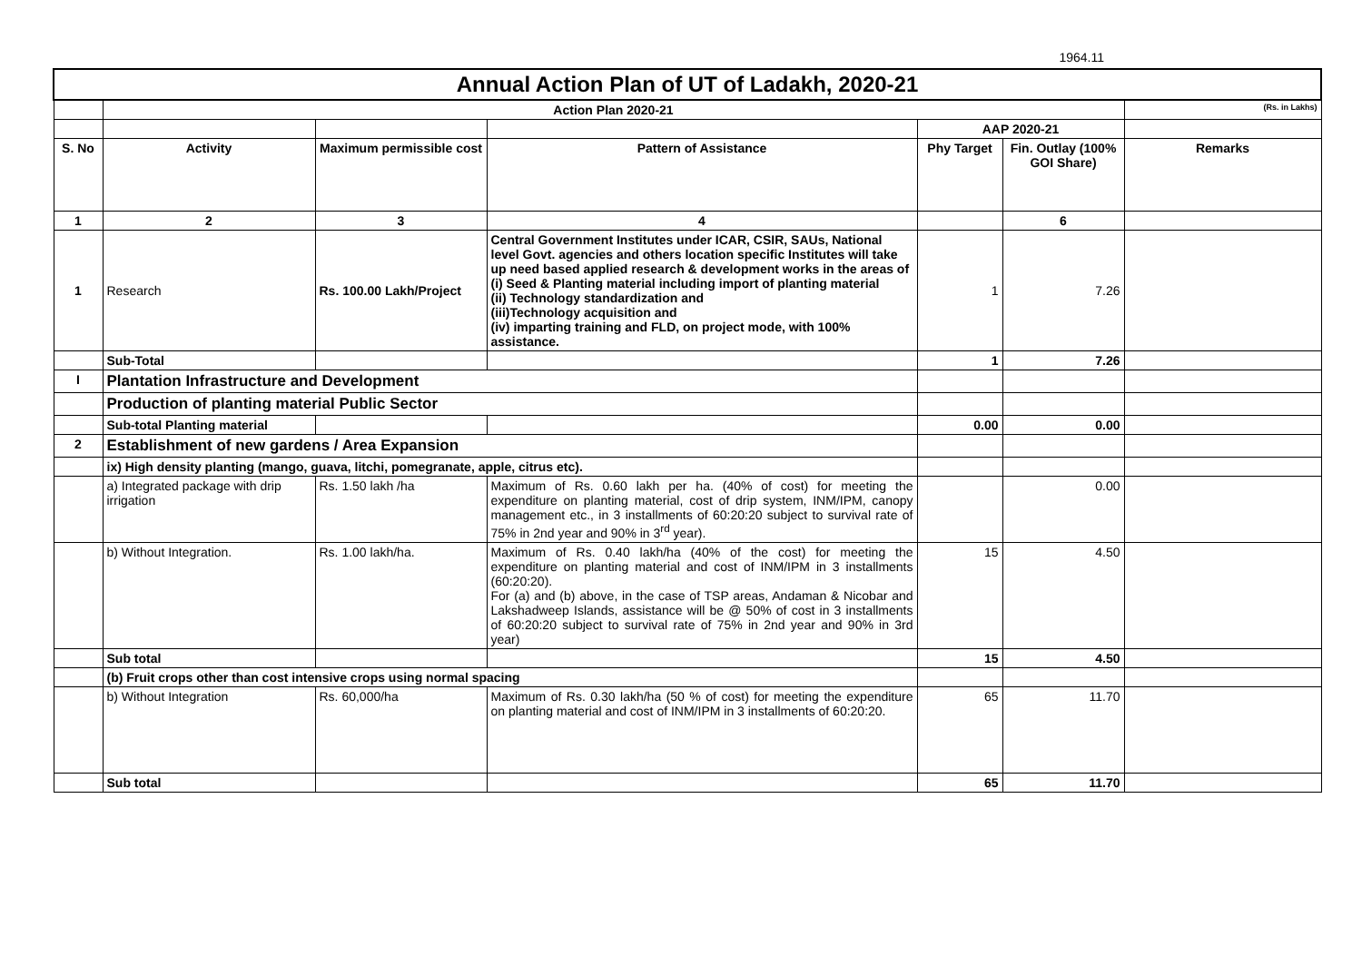1964.11
| Annual Action Plan of UT of Ladakh, 2020-21 | | | | | | |
| | Action Plan 2020-21 | | | | | (Rs. in Lakhs) |
| | | | | AAP 2020-21 | | |
| S. No | Activity | Maximum permissible cost | Pattern of Assistance | Phy Target | Fin. Outlay (100% GOI Share) | Remarks |
| 1 | 2 | 3 | 4 | | 6 | |
| 1 | Research | Rs. 100.00 Lakh/Project | Central Government Institutes under ICAR, CSIR, SAUs, National level Govt. agencies and others location specific Institutes will take up need based applied research & development works in the areas of (i) Seed & Planting material including import of planting material (ii) Technology standardization and (iii)Technology acquisition and (iv) imparting training and FLD, on project mode, with 100% assistance. | 1 | 7.26 | |
| | Sub-Total | | | 1 | 7.26 | |
| I | Plantation Infrastructure and Development | | | | | |
| | Production of planting material Public Sector | | | | | |
| | Sub-total Planting material | | | 0.00 | 0.00 | |
| 2 | Establishment of new gardens / Area Expansion | | | | | |
| | ix) High density planting (mango, guava, litchi, pomegranate, apple, citrus etc). | | | | | |
| | a) Integrated package with drip irrigation | Rs. 1.50 lakh /ha | Maximum of Rs. 0.60 lakh per ha. (40% of cost) for meeting the expenditure on planting material, cost of drip system, INM/IPM, canopy management etc., in 3 installments of 60:20:20 subject to survival rate of 75% in 2nd year and 90% in 3<sup>rd</sup> year). | | 0.00 | |
| | b) Without Integration. | Rs. 1.00 lakh/ha. | Maximum of Rs. 0.40 lakh/ha (40% of the cost) for meeting the expenditure on planting material and cost of INM/IPM in 3 installments (60:20:20). For (a) and (b) above, in the case of TSP areas, Andaman & Nicobar and Lakshadweep Islands, assistance will be @ 50% of cost in 3 installments of 60:20:20 subject to survival rate of 75% in 2nd year and 90% in 3rd year) | 15 | 4.50 | |
| | Sub total | | | 15 | 4.50 | |
| | (b) Fruit crops other than cost intensive crops using normal spacing | | | | | |
| | b) Without Integration | Rs. 60,000/ha | Maximum of Rs. 0.30 lakh/ha (50 % of cost) for meeting the expenditure on planting material and cost of INM/IPM in 3 installments of 60:20:20. | 65 | 11.70 | |
| | Sub total | | | 65 | 11.70 | |